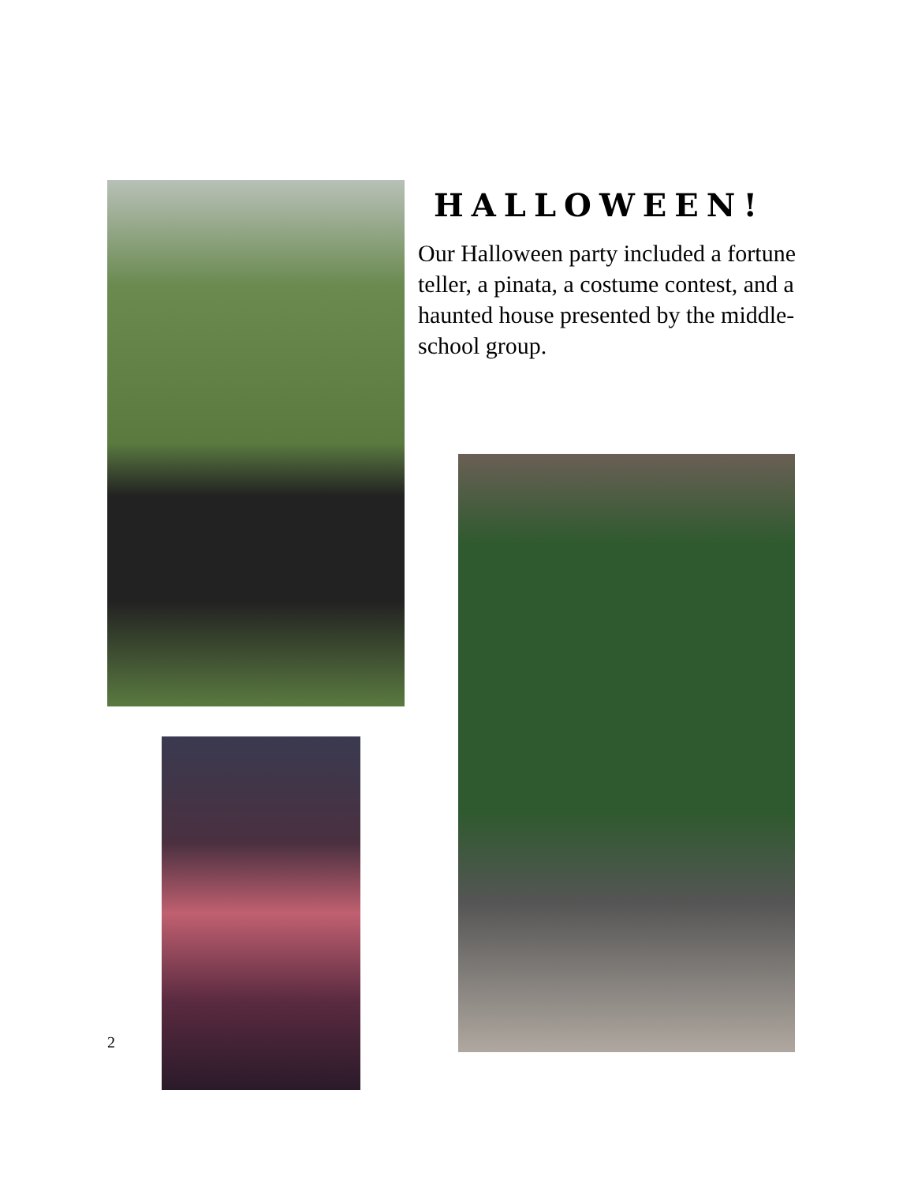HALLOWEEN!
Our Halloween party included a fortune teller, a pinata, a costume contest, and a haunted house presented by the middle-school group.
2